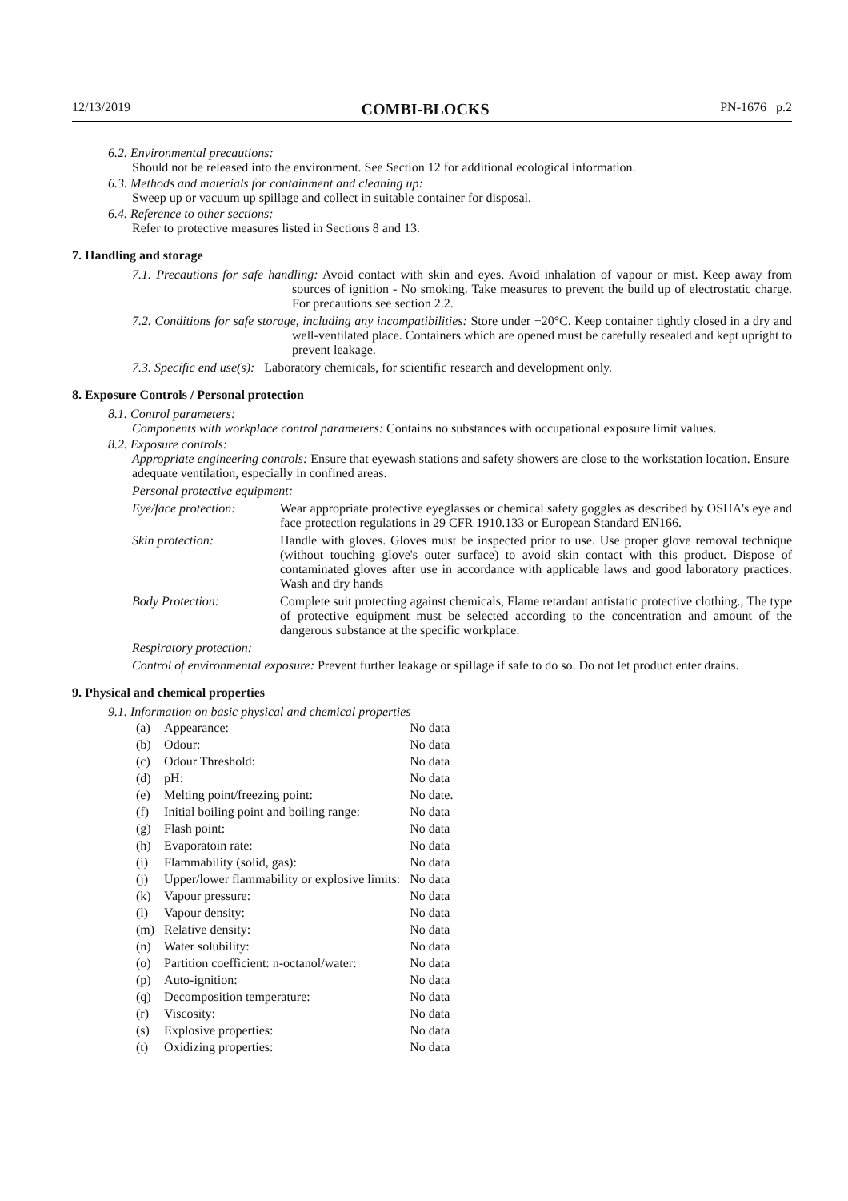12/13/2019 COMBI-BLOCKS PN-1676 p.2
6.2. Environmental precautions:
Should not be released into the environment. See Section 12 for additional ecological information.
6.3. Methods and materials for containment and cleaning up:
Sweep up or vacuum up spillage and collect in suitable container for disposal.
6.4. Reference to other sections:
Refer to protective measures listed in Sections 8 and 13.
7. Handling and storage
7.1. Precautions for safe handling: Avoid contact with skin and eyes. Avoid inhalation of vapour or mist. Keep away from sources of ignition - No smoking. Take measures to prevent the build up of electrostatic charge. For precautions see section 2.2.
7.2. Conditions for safe storage, including any incompatibilities: Store under −20°C. Keep container tightly closed in a dry and well-ventilated place. Containers which are opened must be carefully resealed and kept upright to prevent leakage.
7.3. Specific end use(s): Laboratory chemicals, for scientific research and development only.
8. Exposure Controls / Personal protection
8.1. Control parameters:
Components with workplace control parameters: Contains no substances with occupational exposure limit values.
8.2. Exposure controls:
Appropriate engineering controls: Ensure that eyewash stations and safety showers are close to the workstation location. Ensure adequate ventilation, especially in confined areas.
Personal protective equipment:
Eye/face protection:
Wear appropriate protective eyeglasses or chemical safety goggles as described by OSHA's eye and face protection regulations in 29 CFR 1910.133 or European Standard EN166.
Skin protection: Handle with gloves. Gloves must be inspected prior to use. Use proper glove removal technique (without touching glove's outer surface) to avoid skin contact with this product. Dispose of contaminated gloves after use in accordance with applicable laws and good laboratory practices. Wash and dry hands
Body Protection: Complete suit protecting against chemicals, Flame retardant antistatic protective clothing., The type of protective equipment must be selected according to the concentration and amount of the dangerous substance at the specific workplace.
Respiratory protection:
Control of environmental exposure: Prevent further leakage or spillage if safe to do so. Do not let product enter drains.
9. Physical and chemical properties
9.1. Information on basic physical and chemical properties
| (a) | Appearance: | No data |
| (b) | Odour: | No data |
| (c) | Odour Threshold: | No data |
| (d) | pH: | No data |
| (e) | Melting point/freezing point: | No date. |
| (f) | Initial boiling point and boiling range: | No data |
| (g) | Flash point: | No data |
| (h) | Evaporatoin rate: | No data |
| (i) | Flammability (solid, gas): | No data |
| (j) | Upper/lower flammability or explosive limits: | No data |
| (k) | Vapour pressure: | No data |
| (l) | Vapour density: | No data |
| (m) | Relative density: | No data |
| (n) | Water solubility: | No data |
| (o) | Partition coefficient: n-octanol/water: | No data |
| (p) | Auto-ignition: | No data |
| (q) | Decomposition temperature: | No data |
| (r) | Viscosity: | No data |
| (s) | Explosive properties: | No data |
| (t) | Oxidizing properties: | No data |